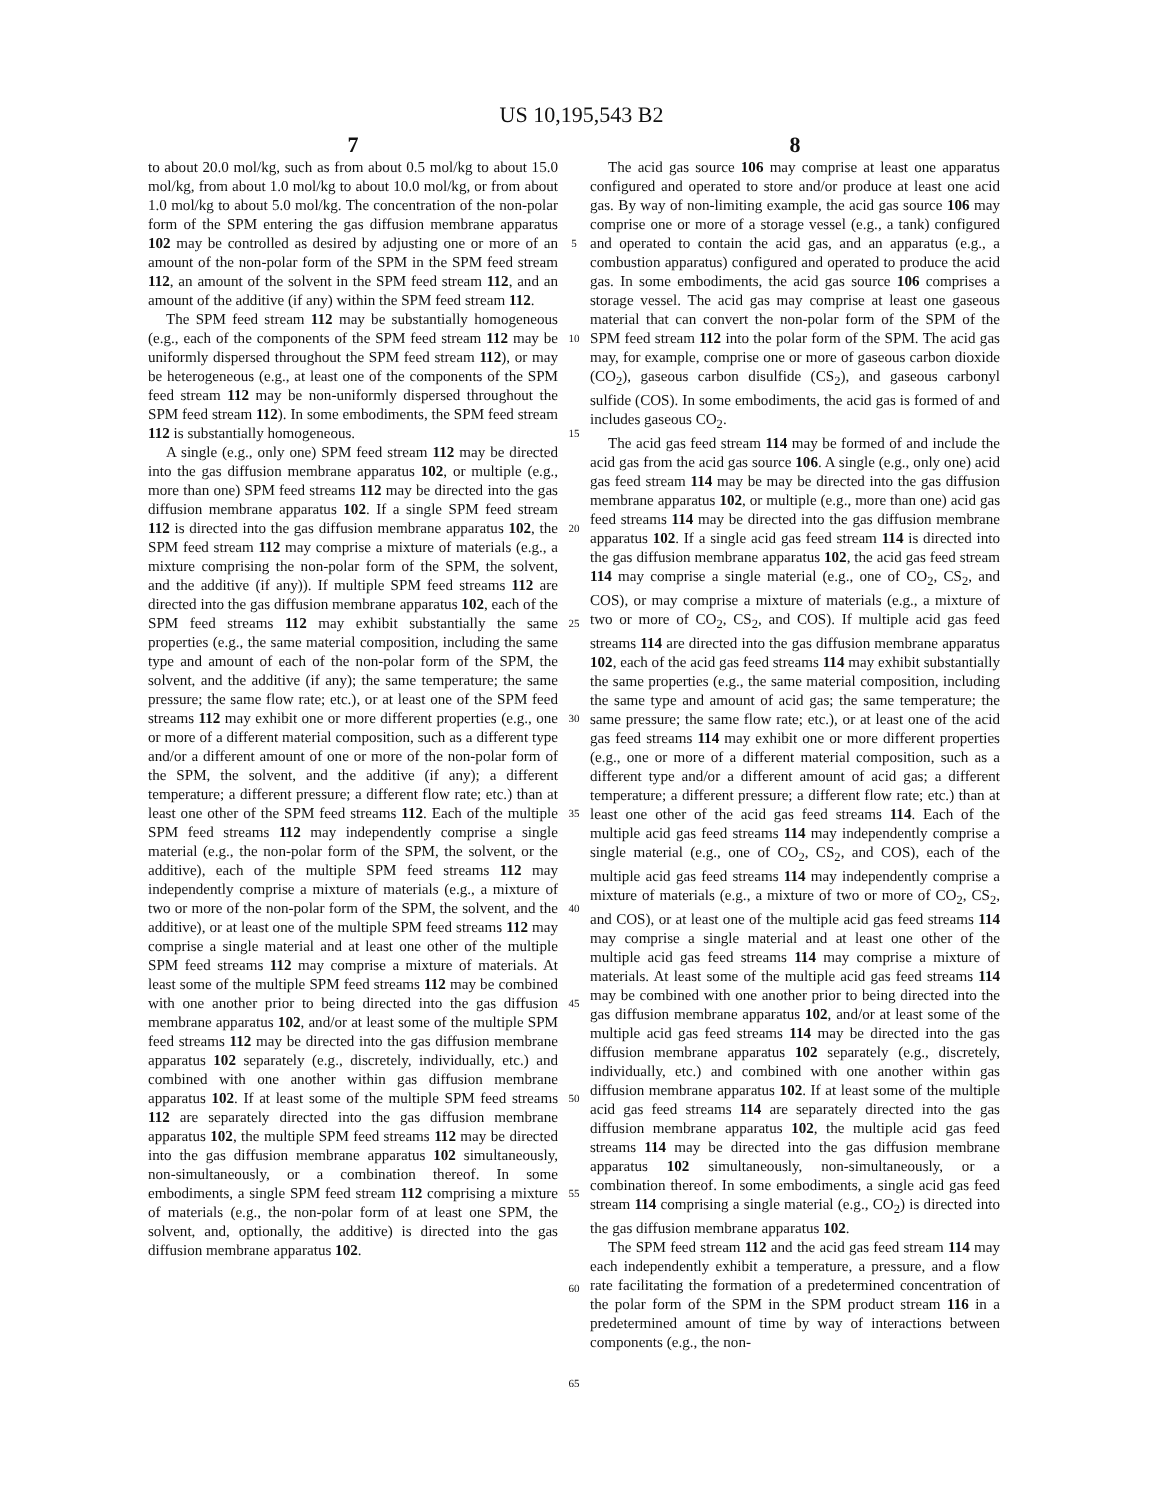US 10,195,543 B2
7
to about 20.0 mol/kg, such as from about 0.5 mol/kg to about 15.0 mol/kg, from about 1.0 mol/kg to about 10.0 mol/kg, or from about 1.0 mol/kg to about 5.0 mol/kg. The concentration of the non-polar form of the SPM entering the gas diffusion membrane apparatus 102 may be controlled as desired by adjusting one or more of an amount of the non-polar form of the SPM in the SPM feed stream 112, an amount of the solvent in the SPM feed stream 112, and an amount of the additive (if any) within the SPM feed stream 112.
The SPM feed stream 112 may be substantially homogeneous (e.g., each of the components of the SPM feed stream 112 may be uniformly dispersed throughout the SPM feed stream 112), or may be heterogeneous (e.g., at least one of the components of the SPM feed stream 112 may be non-uniformly dispersed throughout the SPM feed stream 112). In some embodiments, the SPM feed stream 112 is substantially homogeneous.
A single (e.g., only one) SPM feed stream 112 may be directed into the gas diffusion membrane apparatus 102, or multiple (e.g., more than one) SPM feed streams 112 may be directed into the gas diffusion membrane apparatus 102. If a single SPM feed stream 112 is directed into the gas diffusion membrane apparatus 102, the SPM feed stream 112 may comprise a mixture of materials (e.g., a mixture comprising the non-polar form of the SPM, the solvent, and the additive (if any)). If multiple SPM feed streams 112 are directed into the gas diffusion membrane apparatus 102, each of the SPM feed streams 112 may exhibit substantially the same properties (e.g., the same material composition, including the same type and amount of each of the non-polar form of the SPM, the solvent, and the additive (if any); the same temperature; the same pressure; the same flow rate; etc.), or at least one of the SPM feed streams 112 may exhibit one or more different properties (e.g., one or more of a different material composition, such as a different type and/or a different amount of one or more of the non-polar form of the SPM, the solvent, and the additive (if any); a different temperature; a different pressure; a different flow rate; etc.) than at least one other of the SPM feed streams 112. Each of the multiple SPM feed streams 112 may independently comprise a single material (e.g., the non-polar form of the SPM, the solvent, or the additive), each of the multiple SPM feed streams 112 may independently comprise a mixture of materials (e.g., a mixture of two or more of the non-polar form of the SPM, the solvent, and the additive), or at least one of the multiple SPM feed streams 112 may comprise a single material and at least one other of the multiple SPM feed streams 112 may comprise a mixture of materials. At least some of the multiple SPM feed streams 112 may be combined with one another prior to being directed into the gas diffusion membrane apparatus 102, and/or at least some of the multiple SPM feed streams 112 may be directed into the gas diffusion membrane apparatus 102 separately (e.g., discretely, individually, etc.) and combined with one another within gas diffusion membrane apparatus 102. If at least some of the multiple SPM feed streams 112 are separately directed into the gas diffusion membrane apparatus 102, the multiple SPM feed streams 112 may be directed into the gas diffusion membrane apparatus 102 simultaneously, non-simultaneously, or a combination thereof. In some embodiments, a single SPM feed stream 112 comprising a mixture of materials (e.g., the non-polar form of at least one SPM, the solvent, and, optionally, the additive) is directed into the gas diffusion membrane apparatus 102.
5
10
15
20
25
30
35
40
45
50
55
60
65
8
The acid gas source 106 may comprise at least one apparatus configured and operated to store and/or produce at least one acid gas. By way of non-limiting example, the acid gas source 106 may comprise one or more of a storage vessel (e.g., a tank) configured and operated to contain the acid gas, and an apparatus (e.g., a combustion apparatus) configured and operated to produce the acid gas. In some embodiments, the acid gas source 106 comprises a storage vessel. The acid gas may comprise at least one gaseous material that can convert the non-polar form of the SPM of the SPM feed stream 112 into the polar form of the SPM. The acid gas may, for example, comprise one or more of gaseous carbon dioxide (CO<sub>2</sub>), gaseous carbon disulfide (CS<sub>2</sub>), and gaseous carbonyl sulfide (COS). In some embodiments, the acid gas is formed of and includes gaseous CO<sub>2</sub>.
The acid gas feed stream 114 may be formed of and include the acid gas from the acid gas source 106. A single (e.g., only one) acid gas feed stream 114 may be may be directed into the gas diffusion membrane apparatus 102, or multiple (e.g., more than one) acid gas feed streams 114 may be directed into the gas diffusion membrane apparatus 102. If a single acid gas feed stream 114 is directed into the gas diffusion membrane apparatus 102, the acid gas feed stream 114 may comprise a single material (e.g., one of CO<sub>2</sub>, CS<sub>2</sub>, and COS), or may comprise a mixture of materials (e.g., a mixture of two or more of CO<sub>2</sub>, CS<sub>2</sub>, and COS). If multiple acid gas feed streams 114 are directed into the gas diffusion membrane apparatus 102, each of the acid gas feed streams 114 may exhibit substantially the same properties (e.g., the same material composition, including the same type and amount of acid gas; the same temperature; the same pressure; the same flow rate; etc.), or at least one of the acid gas feed streams 114 may exhibit one or more different properties (e.g., one or more of a different material composition, such as a different type and/or a different amount of acid gas; a different temperature; a different pressure; a different flow rate; etc.) than at least one other of the acid gas feed streams 114. Each of the multiple acid gas feed streams 114 may independently comprise a single material (e.g., one of CO<sub>2</sub>, CS<sub>2</sub>, and COS), each of the multiple acid gas feed streams 114 may independently comprise a mixture of materials (e.g., a mixture of two or more of CO<sub>2</sub>, CS<sub>2</sub>, and COS), or at least one of the multiple acid gas feed streams 114 may comprise a single material and at least one other of the multiple acid gas feed streams 114 may comprise a mixture of materials. At least some of the multiple acid gas feed streams 114 may be combined with one another prior to being directed into the gas diffusion membrane apparatus 102, and/or at least some of the multiple acid gas feed streams 114 may be directed into the gas diffusion membrane apparatus 102 separately (e.g., discretely, individually, etc.) and combined with one another within gas diffusion membrane apparatus 102. If at least some of the multiple acid gas feed streams 114 are separately directed into the gas diffusion membrane apparatus 102, the multiple acid gas feed streams 114 may be directed into the gas diffusion membrane apparatus 102 simultaneously, non-simultaneously, or a combination thereof. In some embodiments, a single acid gas feed stream 114 comprising a single material (e.g., CO<sub>2</sub>) is directed into the gas diffusion membrane apparatus 102.
The SPM feed stream 112 and the acid gas feed stream 114 may each independently exhibit a temperature, a pressure, and a flow rate facilitating the formation of a predetermined concentration of the polar form of the SPM in the SPM product stream 116 in a predetermined amount of time by way of interactions between components (e.g., the non-